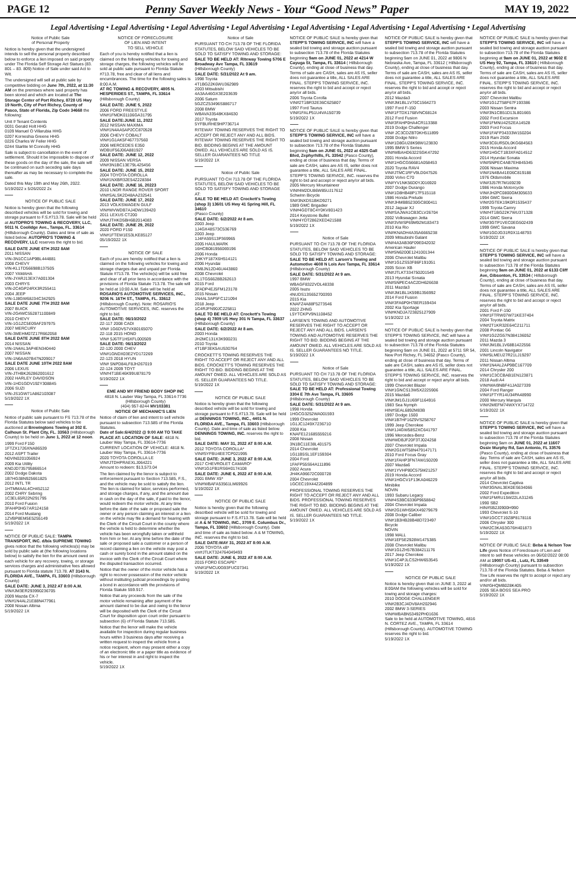PAGE 12 Penny Saver Weekly News - Your “Good News” Paper MAY 19, 2022
Legal Advertising • Legal Advertising • Legal Advertising • Legal Advertising • Legal Advertising • Legal Advertising • Legal Advertising • Legal Advertising
Notice of Public Sale
of Personal Property
Notice is hereby given that the undersigned intends to sell the personal property described below to enforce a lien imposed on said property under The Florida Self Storage Act Statues (83. 801 – 83. 809) Notice of Sale under said Act to Wit.
The undersigned will sell at public sale by competitive bidding on June 7th, 2022, at 11:30 AM on the premises where said property has been stored and which are located at The Storage Center of Port Richey, 8728 US Hwy 19 North, City of Port Richey, County of Pasco, State of Florida, Zip Code 34668 the following:
Unit # Tenant Contents
0031 Gerald Holt HHG
0109 Manuel O Villarubia HHG
0207 Korneshia Greene HHG
0226 Charles W Feiler HHG
0244 Starlite M Connolly HHG
Sale is subject to cancellation in the event of settlement. Should it be impossible to dispose of these goods on the day of the sale, the sale will be continued on such seceding sale days thereafter as may be necessary to complete the sale.
Dated this May 19th and May 26th, 2022.
5/19/2022 x 5/26/2022 2x
NOTICE OF PUBLIC SALE
Notice is hereby given that the following described vehicles will be sold for towing and storage pursuant to F.S.#713.78. Sale will be held at AUTOPRO'S TOWING & RECOVERY, LLC, 5011 N. Coolidge Ave., Tampa, FL. 33614 (Hillsborough County). Dates and time of sale as listed below. AUTOPRO'S TOWING & RECOVERY, LLC reserves the right to bid.
SALE DATE JUNE 6TH 2022 8AM
2011 NISSAN
VIN-3N1CC1AP9BL444881
2008 CHEVY
VIN-KL1TD56698B137505
2007 YAMAHA
VIN-JYARJ13EX7A001304
2003 CHRYS
VIN-2C4GP24RX3R255411
2004 JEEP
VIN-1J8GW68J34C342925
SALE DATE JUNE 7TH 2022 8AM
2007 BUICK
VIN-2G4WC552871100849
2010 CHEVY
VIN-1G1ZC5E09AF297975
2007 MERCURY
VIN-3MEHM07Z17R662058
SALE DATE JUNE 8TH 2022 8AM
2014 NISSAN
VIN-1N4AL3AP4EN340440
2007 NISSAN
VIN-1N6AA07B47N209017
SALE DATE JUNE 10TH 2022 8AM
2006 LEXUS
VIN-JTHBK262862001612
2002 HARLEY DAVIDSON
VIN-1HD1GDV192Y308845
2006 SUZI
VIN-JS1GW71A862103087
5/19/2022 1X
Notice of Public Sale
Notice of public sale pursuant to FS 713.78 of the Florida Statutes below said vehicles to be auctioned at Brewingtons Towing at 302 E. Calhoun St. Plant City, FL. 33563 (Hillsborough County) to be held on June 1, 2022 at 12 noon.
1999 Ford F150
1FTZX1726XNA86539
2012 ASPT Trailer
N0VIN0201056924
2009 Kia Utility
KNDJD735795866514
2002 Dodge Dakota
1B7HG38N925661825
2012 INTL TR
1HTMMAAL4CH452112
2002 CHRY Sebring
1C3EL65R22N291795
2010 Ford Fusion
3FAHP0HG7AR124158
2014 Ford Mustang
1ZVBP8EM5E5255149
5/19/2022 1X
NOTICE OF PUBLIC SALE: TAMPA TRANSPORT, INC. d/b/a SUPREME TOWING gives notice that the following vehicles(s) may be sold by public sale at (the following locations below) to satisfy the lien for the amount owed on each vehicle for any recovery, towing, or storage services charges and administrative fees allowed pursuant to Florida statute 713.78. AT 3143 N. FLORIDA AVE., TAMPA, FL 33603 (Hillsborough County)
SALE DATE: JUNE 3, 2022 AT 8:00 A.M.
VIN#JM3ER293990236705
2009 Mazda CX-7
VIN#1N4AL21E88N477961
2008 Nissan Altima
5/19/2022 1X
NOTICE OF FORECLOSURE
OF LIEN AND INTENT
TO SELL VEHICLE
Each of you is hereby notified that a lien is claimed on the following vehicles for towing and storage charges, the following vehicles will be sold at public sale pursuant to Florida Statute #713.78, free and clear of all liens and encumbrances. The time for the following sales is 8:00 A.M.
AT RC TOWING & RECOVERY, 4805 N. HESPERIDES ST., TAMPA, FL 33614 (Hillsborough County)
SALE DATE: JUNE 5, 2022
2006 FORD FREESTYLE
VIN#1FMDK01106GA31795
SALE DATE:JUNE 11, 2022
2012 NISSAN MAXIMA
VIN#1N4AA5AP2CC870528
2006 CHEVY COBALT
VIN#1G1AK5F467737560
2006 MERCEDES E350
WDBUF56J06A881927
SALE DATE: JUNE 12, 2022
2009 NISSAN VERSA
VIN#3N1BC13E79L425456
SALE DATE: JUNE 15, 2022
2004 TOYOTA COROLLA
VIN#1NXBR32E54Z228384
SALE DATE: JUNE 16, 20223
2010 LNDR RANGE ROVER SPORT
VIN#SALSK2D48AA232541
SALE DATE: JUNE 17, 2022
2013 VOLKSWAGEN GULF
VIN#WVWDB7AJ4DW139420
2011 LEXUS CT200
VIN#JTHKD5BH6B2014083
SALE DATE: JUNE 29, 2022
2020 FORD F150
VIN#1FTEW1E53LKE85127
05/19/2022 1X
NOTICE OF SALE
Each of you are hereby notified that a lien is claimed on the following vehicles for towing and storage charges due and unpaid per Florida Statute #713.78. The vehicle(s) will be sold free and clear of all prior liens in accordance with the provisions of Florida Statute 713.78. The sale will be held at 10:00 A.M. Sale will be held at ROSARIO'S AUTOMOTIVE SERVICES, INC., 9206 N. 16TH ST., TAMPA, FL. 33612 (Hillsborough County). Note: ROSARIO'S AUTOMOTIVE SERVICES, INC. reserves the right to bid.
SALE DATE: 06/10/2022
22-117 2008 CADI
VIN# 1G6DV57VX80165070
22-118 2015 HOND
VIN# 5J6TF1H5XFL000509
SALE DATE: 06/13/2022
22-120 2000 CHEV
VIN#1GNDX03E2YD172269
22-123 2018 HYUN
VIN# 5NPD84LF8JH267019
22-124 2009 TOYT
VIN#4T1BE46K99U878179
5/19/2022 1X
EME AND MY FRIEND BODY SHOP INC
4818 N. Lauber Way Tampa, FL 33614-7736
(Hillsborough County)
(404) 957-8244 MV103381
NOTICE OF MECHANIC'S LIEN
Notice of claim of lien and intent to sell vehicle pursuant to subsection 713.585 of the Florida Statutes.
Date of Sale:6/4/2022 @ 9:00 AM TO TAKE PLACE AT: LOCATION OF SALE: 4818 N. Lauber Way Tampa, FL 33614-7736
CURRENT LOCATION OF VEHICLE: 4818 N. Lauber Way Tampa, FL 33614-7736
2020 TOYOTA COROLLA LE
VIN#JTDHPRAEXLJ064221
Amount to redeem: $13,573.04
The lien claimed by the lienor is subject to enforcement pursuant to Section 713.585, F.S., and the vehicle may be sold to satisfy the lien. The lien is claimed for labor, services performed, and storage charges, if any, and the amount due in cash on the day of the sale, if paid to the lienor, would redeem the motor vehicle. At any time before the date of the sale or proposed sale the owner or any person claiming an interest or a lien on the vehicle may file a demand for hearing with the Clerk of the Circuit Court in the county where the vehicle is held to determine whether the vehicle has been wrongfully taken or withheld from him or her. At any time before the date of the sale or proposed sale a customer or a person of record claiming a lien on the vehicle may post a cash or surety bond in the amount stated on the invoice with the Clerk of the Circuit Court where the disputed transaction occurred.
Notice that the owner of the motor vehicle has a right to recover possession of the motor vehicle without instituting judicial proceedings by posting a bond in accordance with the provisions of Florida Statute 559.917.
Notice that any proceeds from the sale of the motor vehicle remaining after payment of the amount claimed to be due and owing to the lienor will be deposited with the Clerk of the Circuit Court for disposition upon court order pursuant to subsection (6) of Florida Statute 713.585.
Notice that the lienor will make the vehicle available for inspection during regular business hours within 3 business days after receiving a written request to inspect the vehicle from a notice recipient, whom may present either a copy of an electronic title or a paper title as evidence of his or her interest in and right to inspect the vehicle.
5/19/2022 1X
Notice of Sale
PURSUANT TO CH 713.78 OF THE FLORIDA STATUTES, BELOW SAID VEHICLES TO BE SOLD TO SATISFY TOWING AND STORAGE:
SALE TO BE HELD AT: Riteway Towing 5706 E Broadway Ave Tampa, FL 33619
(Hillsborough County)
SALE DATE: 5/31/2022 At 9 am.
1998 Toyota
4T1BG22K6WU362989
2003 Mitsubishi
4A3AA46GX3E203639
2006 Saturn
5GZCZ53496S886717
2008 BMW
WBAVA33548KX84630
2017 Toyota
5YFBURHE9HP736714
RITEWAY TOWING RESERVES THE RIGHT TO ACCEPT OR REJECT ANY AND ALL BIDS. RITEWAY TOWING RESERVES THE RIGHT TO BID. BIDDING BEGINS AT THE AMOUNT OWED. ALL VEHICLES ARE SOLD AS IS. SELLER GUARANTEES NO TITLE
5/19/2022 1X
Notice of Public Sale
PURSUANT TO CH 713.78 OF THE FLORIDA STATUTES, BELOW SAID VEHICLES TO BE SOLD TO SATISFY TOWING AND STORAGE AT:
SALE TO BE HELD AT: Crockett's Towing (shop 3) 13601 US Hwy 41 Spring Hill, FL 34610
(Pasco County)
SALE DATE: 6/2/2022 At 8 am.
2003 Jeep
1J4GX48S73C536769
2003 Jeep
1J4FA59S13P369965
2005 HAULMARK
16HCB081956069196
2006 Honda
2HKYF187X6H514121
2006 Hyundai
KM8JN12D46U443860
2008 Chevrolet
KL1TG56628B262613
2015 Ford
3FADP4EJ5FM123178
2015 Nissan
1N4AL3AP5FC121094
2018 Jeep
1C4RJFN90JC225811
SALE TO BE HELD AT: Crockett's Towing (shop 4) 7809 US Hwy 301 N Tampa, FL 33637
(Hillsborough County)
SALE DATE: 6/2/2022 At 8 am.
2003 Honda
JH2MC131X3K900231
2010 Toyota
4T1BF3EK5AU530764
CROCKETT'S TOWING RESERVES THE RIGHT TO ACCEPT OR REJECT ANY AND ALL BIDS. CROCKETT'S TOWING RESERVES THE RIGHT TO BID. BIDDING BEGINS AT THE AMOUNT OWED. ALL VEHICLES ARE SOLD AS IS. SELLER GUARANTEES NO TITLE.
5/19/2022 1X
NOTICE OF PUBLIC SALE
Notice is hereby given that the following described vehicle will be sold for towing and storage pursuant to F.S.#713.78. Sale will be held at DENNINGS TOWING, INC., 4401 N. FLORIDA AVE., Tampa, FL 33603 (Hillsborough County). Date and time of sale as listed below. DENNINGS TOWING, INC. reserves the right to bid.
SALE DATE: MAY 31, 2022 AT 8:00 A.M.
2012 TOYOTA COROLLA*
VIN#5YFBU4EE7CP021995
SALE DATE: JUNE 3, 2022 AT 8:00 A.M.
2017 CHEVROLET CAMARO*
VIN#1G1FB1RS6H0174108
SALE DATE: JUNE 6, 2022 AT 8:00 A.M.
2001 BMW X5*
VIN#WBAFA53561LM69926
5/19/2022 1X
NOTICE OF PUBLIC SALE
Notice is hereby given that the following described vehicle will be sold for towing and storage pursuant to F.S.#713.78. Sale will be held at A & M TOWING, INC., 3709 E. Columbus Dr., Tampa, FL 33602 (Hillsborough County). Date and time of sale as listed below. A & M TOWING, INC. reserves the right to bid.
SALE DATE:MAY 31, 2022 AT 8:00 A.M.
2006 TOYOTA xB*
vin#JTLKT324764049493
SALE DATE: JUNE 6, 2022 AT 8:00 A.M.
2015 FORD ESCAPE*
VIN#1FMCU0G93FUC07341
5/19/2022 1X
NOTICE OF PUBLIC SALE is hereby given that STEPP'S TOWING SERVICE, INC will have a sealed bid towing and storage auction pursuant to subsection 713.78 of the Florida Statutes beginning 9am on JUNE 01, 2022 at 4214 W Cayuga St, Tampa, FL 33614 ( Hillsborough County), ending at close of business that day. Terms of sale are CASH, sales are AS IS, seller does not guarantee a title, ALL SALES ARE FINAL. STEPP'S TOWING SERVICE, INC. reserves the right to bid and accept or reject any/or all bids.
2006 Toyota Corolla
VIN#2T1BR32E36C625807
1997 Ford Taurus
VIN#1FALP51U4VA150739
5/19/2022 1X
NOTICE OF PUBLIC SALE is hereby given that STEPP'S TOWING SERVICE, INC will have a sealed bid towing and storage auction pursuant to subsection 713.78 of the Florida Statutes beginning 9am on JUNE 01, 2022 at 4325 Gall Blvd, Zephyrhills, FL 33542 (Pasco County), ending at close of business that day. Terms of sale are CASH, sales are AS IS, seller does not guarantee a title, ALL SALES ARE FINAL. STEPP'S TOWING SERVICE, INC. reserves the right to bid and accept or reject any/or all bids.
2005 Mercury Mountaineer
VIN#4M2DU86W85UJ17612
Schwinn Bicycle
SN#3NXDS1BKD9271
1989 GMC Brigadier
VIN#4GDT8C4Y0KV801423
2014 Keystone Bullet
VIN#4YDT2862XED421588
5/19/2022 1X
Notice of Sale
PURSUANT TO CH 713.78 OF THE FLORIDA STATUTES, BELOW SAID VEHICLES TO BE SOLD TO SATISFY TOWING AND STORAGE:
SALE TO BE HELD AT: Larsen's Towing and Automotive 4608 N Lois Ave Tampa, FL 33614
(Hillsborough County)
SALE DATE: 5/31/2022 At 9 am.
1997 BMW
WBAGF8322VDL48338
2005 Isuzu
4NUDS13S652700393
2015 Kia
KNAFZ4A88F5273546
2022 ZHNG
L5YTCKPV9N1108452
LARSEN'S TOWING AND AUTOMOTIVE RESERVES THE RIGHT TO ACCEPT OR REJECT ANY AND ALL BIDS. LARSEN'S TOWING AND AUTOMOTIVE RESERVES THE RIGHT TO BID. BIDDING BEGINS AT THE AMOUNT OWED. ALL VEHICLES ARE SOLD AS IS. SELLER GUARANTEES NO TITLE.
5/19/2022 1X
Notice of Sale
PURSUANT TO CH 713.78 OF THE FLORIDA STATUTES, BELOW SAID VEHICLES TO BE SOLD TO SATISFY TOWING AND STORAGE:
SALE TO BE HELD AT: Professional Towing 3304 E 7th Ave Tampa, FL 33605
(Hillsborough County)
SALE DATE: 5/31/2022 At 9 am.
1998 Honda
1HGCG3252WA001593
1999 Chevrolet
1G1JC1249X7236710
2008 Kia
KNAFE121685559216
2008 Nissan
3N1BC11E38L401575
2014 Chevrolet
1G11B5SL1EF159304
2004 Ford
1FAFP55S64A111896
2002 Acura
JH4KA96672C000728
2004 Chevrolet
1GCEC19X44Z204899
PROFESSIONAL TOWING RESERVES THE RIGHT TO ACCEPT OR REJECT ANY AND ALL BIDS. PROFESSIONAL TOWING RESERVES THE RIGHT TO BID. BIDDING BEGINS AT THE AMOUNT OWED. ALL VEHICLES ARE SOLD AS IS. SELLER GUARANTEES NO TITLE.
5/19/2022 1X
NOTICE OF PUBLIC SALE is hereby given that STEPP'S TOWING SERVICE, INC will have a sealed bid towing and storage auction pursuant to subsection 713.78 of the Florida Statutes beginning 9am on JUNE 01, 2022 at 9806 N Nebraska Ave, Tampa, FL 33612 ( Hillsborough County), ending at close of business that day. Terms of sale are CASH, sales are AS IS, seller does not guarantee a title, ALL SALES ARE FINAL. STEPP'S TOWING SERVICE, INC. reserves the right to bid and accept or reject any/or all bids.
2012 Mazda3
VIN#JM1BL1V70C1564273
1997 Ford F-150
VIN#1FTDX1768VNC68124
2012 Ford Fusion
VIN#3FAHP0HA4CR113388
2019 Dodge Challenger
VIN# 2C3CDZBT0KH511899
2008 Dodge Nitro
VIN#1D8GU28K98W123830
1995 BMW 5 Series
VIN#WBAHD6322SGK47292
2001 Honda Accord
VIN#1HGCG56681A058453
2020 Toyota RAV4
VIN#JTMC1RFV9LD047526
2000 Volvo C70
VIN#YV1NK56D0YJ016920
2007 Dodge Durango
VIN#1D8HB48P17F515118
1986 Honda Prelude
VIN#JHMBB5230GC800411
2012 Jaguar XJ
VIN#SAJWA1CB3CLV26704
2002 Volkswagen Jetta
VIN#3VWSP69M92M183473
2010 Kia Rio
VIN#KNADH4A35A6665238
2009 Mitsubishi Galant
VIN#4A3AB36F09E042032
American Hauler
VIN#5N6200E1241001344
2006 Chevrolet Malibu
VIN#1G1ZS53F86F191051
2005 Scion XB
VIN#JTLKT334750201549
2013 Hyundai Sonata
VIN#5NPEC4AC2DH626638
2011 Mazda3
VIN#JM1BL1K59B1356992
2014 Ford Fusion
VIN#3FA6P0H78ER159434
2002 Kia Sportage
VIN#KNDJA723825127909
5/19/2022 1X
NOTICE OF PUBLIC SALE is hereby given that STEPP'S TOWING SERVICE, INC will have a sealed bid towing and storage auction pursuant to subsection 713.78 of the Florida Statutes beginning 9am on JUNE 01, 2022 at 5711 SR 54, New Port Richey, FL 34652 (Pasco County), ending at close of business that day. Terms of sale are CASH, sales are AS IS, seller does not guarantee a title, ALL SALES ARE FINAL. STEPP'S TOWING SERVICE, INC. reserves the right to bid and accept or reject any/or all bids.
1999 Chevrolet Blazer
VIN#1GNCS13W5X2225906
2015 Mazda6
VIN#JM1GJ1U69F1164916
1983 Sea Nymph
HIN#SEAL6892M83B
1997 Dodge 1500
VIN#1B7HF16Z9VS258767
1999 Jeep Cherokee
VIN#1J4GW58S2XC641797
1996 Mercedes-Benz
VIN#WDBJF20F3TJ024258
2007 Chevrolet Impala
VIN#2G1WT58N479147171
2010 Ford Focus Gray
VIN#1FAHP3FN7AW150209
2007 Mazda6
VIN#1YVHP80C575M21257
2019 Honda Accord
VIN#1HGCV1F13KA046229
Minibike
NOVIN
1993 Subaru Legacy
VIN#4S3BC6336P9658842
2004 Chevrolet Impala
VIN#2G1WH55KX49279679
2008 Dodge Caliber
VIN#1B3HB28B48D723497
Bicycle
NOVIN
1998 MALL
VIN#1EF5E2928W1475385
2008 Chevrolet Malibu
VIN#1G1ZH57B384211176
2017 Jeep Cherokee
VIN#1C4PJLCS2HW653545
5/19/2022 1X
NOTICE OF PUBLIC SALE
Notice is hereby given that on JUNE 3, 2022 at 8:00AM the following vehicles will be sold for towing and storage charges:
2010 DODGE CHALLENGER
VIN#2B3CJ4DV8AH202946
2002 BMW 3-SERIES
VIN#WBABN53492PH01636
Sale to be held at AUTOMOTIVE TOWING, 4816 N. CORTEZ AVE., TAMPA, FL 33614 (Hillsborough County). AUTOMOTIVE TOWING reserves the right to bid.
5/19/2022 1X
NOTICE OF PUBLIC SALE is hereby given that STEPP'S TOWING SERVICE, INC will have a sealed bid towing and storage auction pursuant to subsection 713.78 of the Florida Statutes beginning at 9am on JUNE 01, 2022 at 9602 E US Hwy 92, Tampa, FL 33610 ( Hillsborough County), ending at close of business that day. Terms of sale are CASH, sales are AS IS, seller does not guarantee a title, ALL SALES ARE FINAL. STEPP'S TOWING SERVICE, INC. reserves the right to bid and accept or reject any/or all bids.
2007 Chevrolet Malibu
VIN#1G1ZT58F67F193386
2003 Nissan Sentra
VIN#3N1CB51D13L801665
2002 Ford Excursion
VIN#1FMNU42S2EA14528
2003 Ford Focus
VIN#1FAFP34333W150204
2019 Ram 2500
VIN#3C6UR5DL0KG684563
2015 Honda Accord
VIN#1HGCT1B3XFA014512
2014 Hyundai Sonata
VIN#5NPEC4AB7EH845345
2006 Nissan Maxima
VIN#1N4BA41E06C819188
1976 Oldsmobile
VIN#3J57R7M169239
1986 Honda Motorcycle
VIN#JH2PC0800GM305633
1994 GMC Sierra
VIN#2GTEK19K0R1535437
1999 Toyota Camry
VIN#4T1BG22K7WU371328
2014 GMC Sierra
VIN#3GTP1VEC0EG502439
1999 GMC Savana
VIN#1GDJG31R0X1148793
5/19/2022 1X
NOTICE OF PUBLIC SALE is hereby given that STEPP'S TOWING SERVICE, INC will have a sealed bid towing and storage auction pursuant to subsection 713.78 of the Florida Statutes beginning 9am on JUNE 01, 2022 at 6133 Cliff Ave, Gibsonton, FL 33534 ( Hillsborough County), ending at close of business that day. Terms of sale are CASH, sales are AS IS, seller does not guarantee a title, ALL SALES ARE FINAL. STEPP'S TOWING SERVICE, INC. reserves the right to bid and accept or reject any/or all bids.
2001 Ford F-150
VIN#1FTRW07W71KE37404
2004 Toyota Matrix
VIN#2T1KR32E64C211711
2008 Pontiac G6
VIN#1G2ZG57N384136052
2011 Mazda 3
VIN#JM1BL1V68B1422556
2001 Lincoln Navigator
VIN#5LMEU27R21LJ19297
2011 Nissan Altima
VIN#1N4AL2AP9BC167709
2014 Chrysler 200
VIN#1C3CCBAB1EN123871
2018 Audi A4
VIN#WAI9NBF41JA027339
2004 Ford Ranger
VIN#1FTYR14U34PA48990
2000 Mercury Marquis
VIN#2MEFM74WXYX714722
5/19/2022 1X
NOTICE OF PUBLIC SALE is hereby given that STEPP'S TOWING SERVICE, INC will have a sealed bid towing and storage auction pursuant to subsection 713.78 of the Florida Statutes beginning 9am on JUNE 01, 2022 at 11607 Ossie Murphy Rd, San Antonio, FL 33576 (Pasco County), ending at close of business that day. Terms of sale are CASH, sales are AS IS, seller does not guarantee a title, ALL SALES ARE FINAL. STEPP'S TOWING SERVICE, INC. reserves the right to bid and accept or reject any/or all bids.
2014 Chevrolet Captiva
VIN#3GNAL3EK0ES634066
2002 Ford Expedition
VIN#1FMRU15W22LA31245
1990 SB2
HIN#SB2J0900H990
1993 Chevrolet S-10
VIN#1GCCT19Z8P8178116
2006 Chrysler 300
VIN#2C3KA53G76H401873
5/19/2022 1X
NOTICE OF PUBLIC SALE: Beba & Nelson Tow Life gives Notice of Foreclosure of Lien and intent to sell these vehicles on 06/02/2022 08:00 AM at 19007 US-41 , Lutz, FL 33549 (Hillsborough County) pursuant to subsection 713.78 of the Florida Statutes. Beba & Nelson Tow Life reserves the right to accept or reject any and/or all bids.
VIN#GHQMB028K405
2005 SEA BOSS SEA PRO
5/19/2022 1X